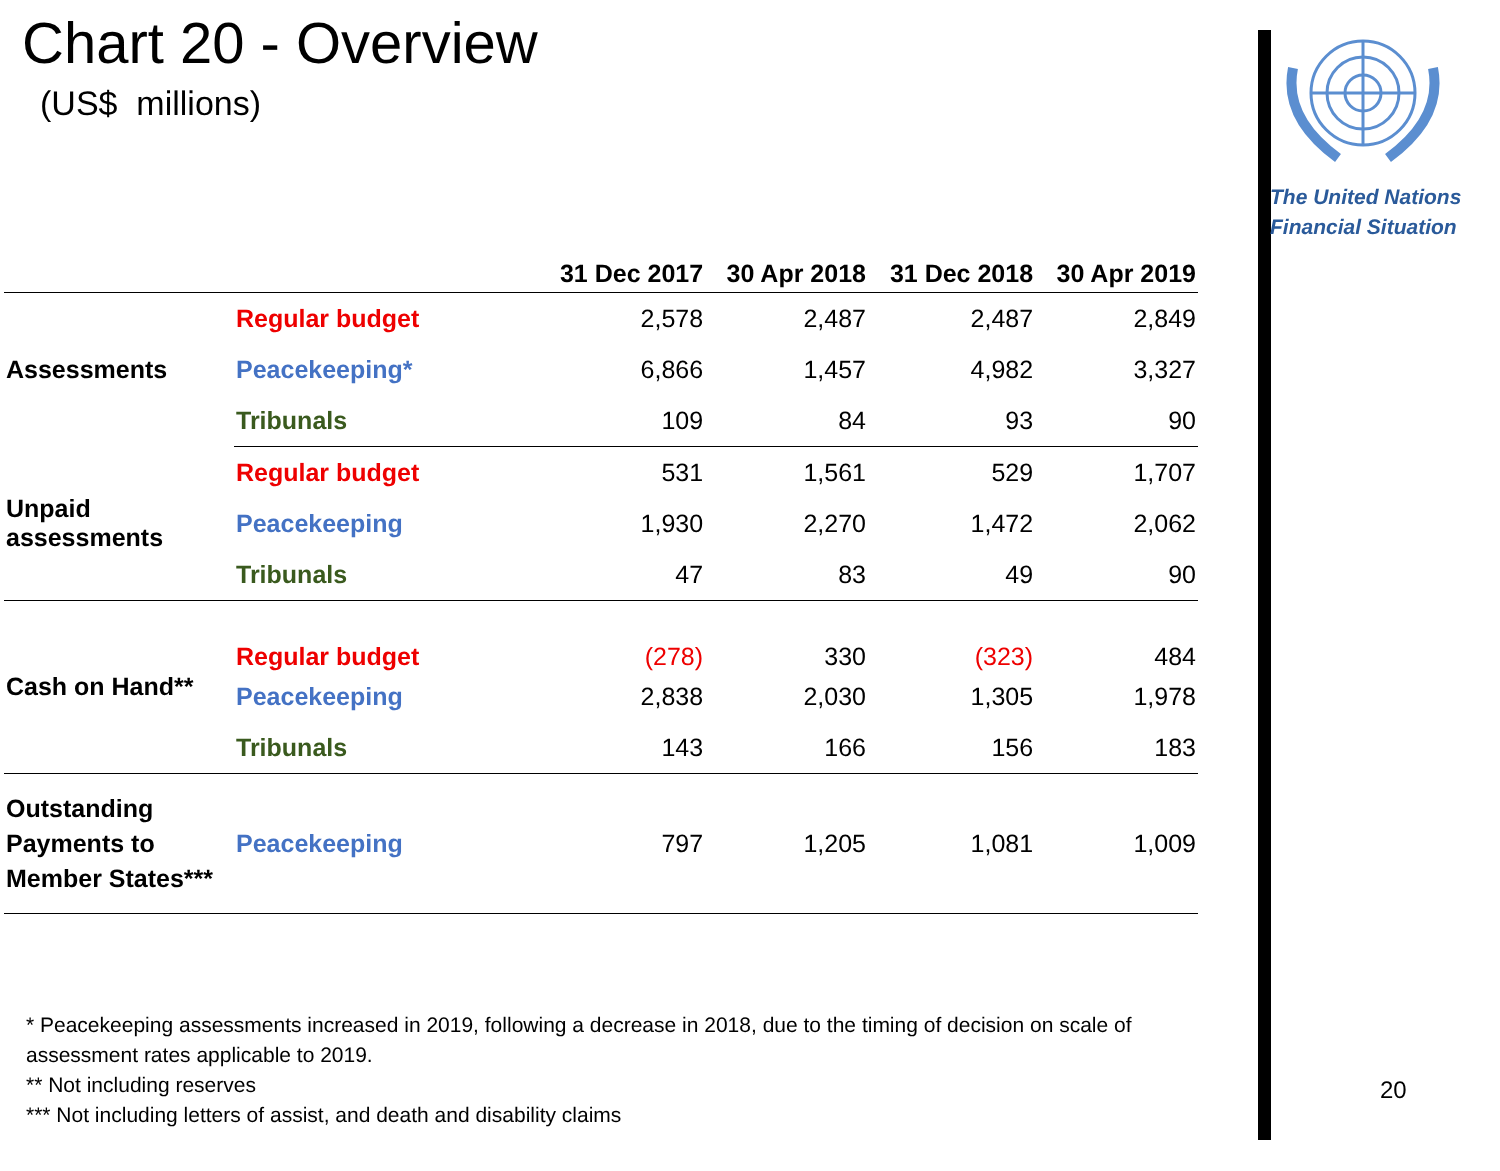Chart 20 - Overview
(US$ millions)
| | | 31 Dec 2017 | 30 Apr 2018 | 31 Dec 2018 | 30 Apr 2019 |
| --- | --- | --- | --- | --- | --- |
| Assessments | Regular budget | 2,578 | 2,487 | 2,487 | 2,849 |
| | Peacekeeping* | 6,866 | 1,457 | 4,982 | 3,327 |
| | Tribunals | 109 | 84 | 93 | 90 |
| Unpaid assessments | Regular budget | 531 | 1,561 | 529 | 1,707 |
| | Peacekeeping | 1,930 | 2,270 | 1,472 | 2,062 |
| | Tribunals | 47 | 83 | 49 | 90 |
| Cash on Hand** | Regular budget | (278) | 330 | (323) | 484 |
| | Peacekeeping | 2,838 | 2,030 | 1,305 | 1,978 |
| | Tribunals | 143 | 166 | 156 | 183 |
| Outstanding Payments to Member States*** | Peacekeeping | 797 | 1,205 | 1,081 | 1,009 |
* Peacekeeping assessments increased in 2019, following a decrease in 2018, due to the timing of decision on scale of assessment rates applicable to 2019.
** Not including reserves
*** Not including letters of assist, and death and disability claims
The United Nations
Financial Situation
20